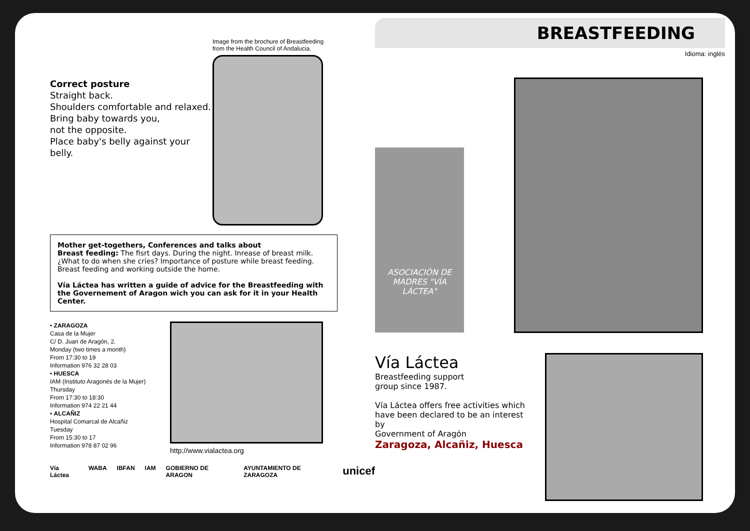Correct posture
Straight back.
Shoulders comfortable and relaxed.
Bring baby towards you,
not the opposite.
Place baby's belly against your belly.
Image from the brochure of Breastfeeding
from the Health Council of Andalucia.
Mother get-togethers, Conferences and talks about
Breast feeding: The fisrt days. During the night. Inrease of breast milk. ¿What to do when she cries? Importance of posture while breast feeding. Breast feeding and working outside the home.
Vía Láctea has written a guide of advice for the Breastfeeding with the Governement of Aragon wich you can ask for it in your Health Center.
• ZARAGOZA
Casa de la Mujer
C/ D. Juan de Aragón, 2.
Monday (two times a month)
From 17:30 to 19
Information 976 32 28 03
• HUESCA
IAM (Instituto Aragonés de la Mujer)
Thursday
From 17:30 to 18:30
Information 974 22 21 44
• ALCAÑIZ
Hospital Comarcal de Alcañiz
Tuesday
From 15:30 to 17
Information 978 87 02 96
http://www.vialactea.org
Vía Láctea WABA IBFAN IAM GOBIERNO DE ARAGON AYUNTAMIENTO DE ZARAGOZA unicef
BREASTFEEDING
Idioma: inglés
ASOCIACIÓN DE MADRES "VÍA LÁCTEA"
Vía Láctea
Breastfeeding support
group since 1987.
Vía Láctea offers free activities which have been declared to be an interest by
Government of Aragón
Zaragoza, Alcañiz, Huesca